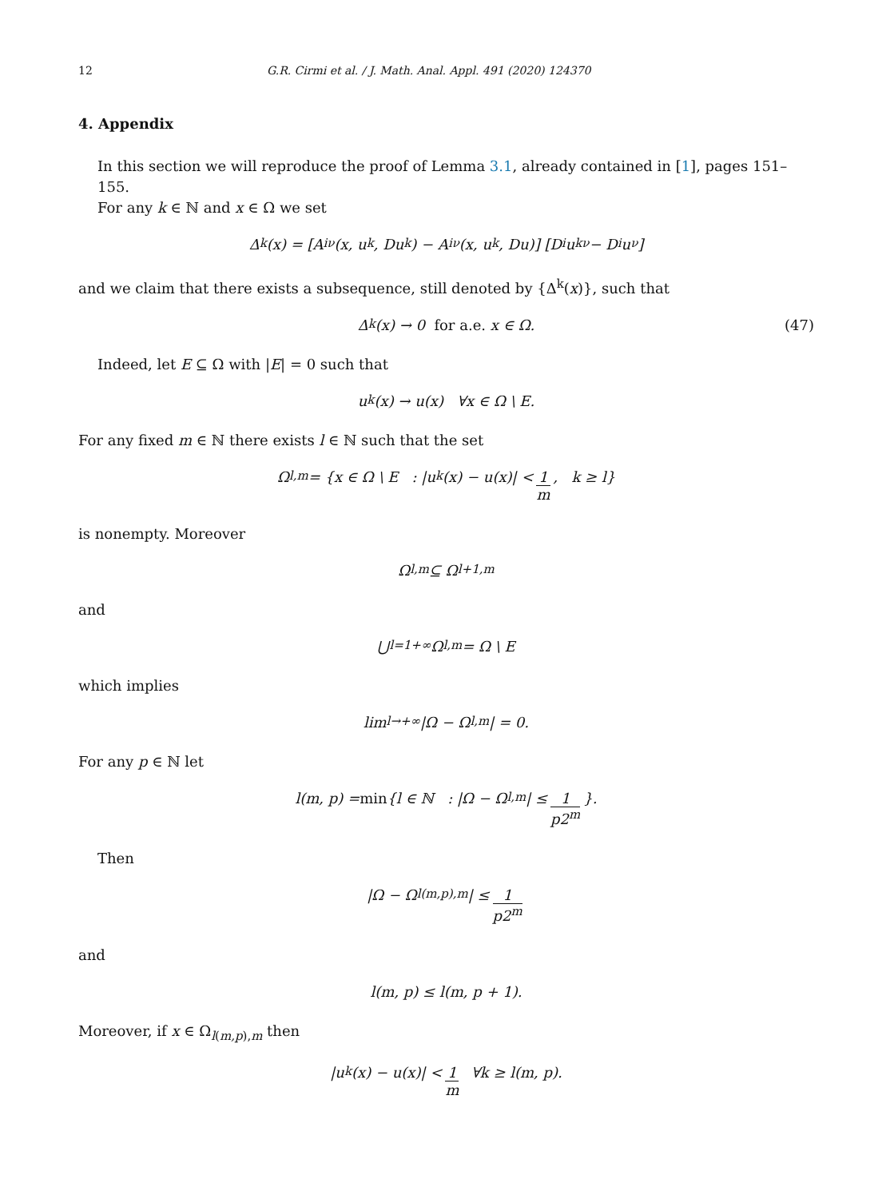12 G.R. Cirmi et al. / J. Math. Anal. Appl. 491 (2020) 124370
4. Appendix
In this section we will reproduce the proof of Lemma 3.1, already contained in [1], pages 151–155.
For any k ∈ ℕ and x ∈ Ω we set
Δ<sup>k</sup>(x) = [A<sub>i</sub><sup>ν</sup>(x, u<sub>k</sub>, Du<sub>k</sub>) − A<sub>i</sub><sup>ν</sup>(x, u<sub>k</sub>, Du)] [D<sub>i</sub>u<sub>k</sub><sup>ν</sup> − D<sub>i</sub>u<sup>ν</sup>]
and we claim that there exists a subsequence, still denoted by {Δ<sup>k</sup>(x)}, such that
Δ<sup>k</sup>(x) → 0 for a.e. x ∈ Ω. (47)
Indeed, let E ⊆ Ω with |E| = 0 such that
u<sub>k</sub>(x) → u(x) ∀x ∈ Ω \ E.
For any fixed m ∈ ℕ there exists l ∈ ℕ such that the set
Ω<sub>l,m</sub> = {x ∈ Ω \ E : |u<sub>k</sub>(x) − u(x)| < 1 m, k ≥ l}
is nonempty. Moreover
Ω<sub>l,m</sub> ⊆ Ω<sub>l+1,m</sub>
and
⋃<sub>l=1</sub><sup>+∞</sup> Ω<sub>l,m</sub> = Ω \ E
which implies
lim<sub>l→+∞</sub> |Ω − Ω<sub>l,m</sub>| = 0.
For any p ∈ ℕ let
l(m, p) = min {l ∈ ℕ : |Ω − Ω<sub>l,m</sub>| ≤ 1 p2<sup>m</sup> }.
Then
|Ω − Ω<sub>l(m,p),m</sub>| ≤ 1 p2<sup>m</sup>
and
l(m, p) ≤ l(m, p + 1).
Moreover, if x ∈ Ω<sub>l(m,p),m</sub> then
|u<sub>k</sub>(x) − u(x)| < 1 m ∀k ≥ l(m, p).